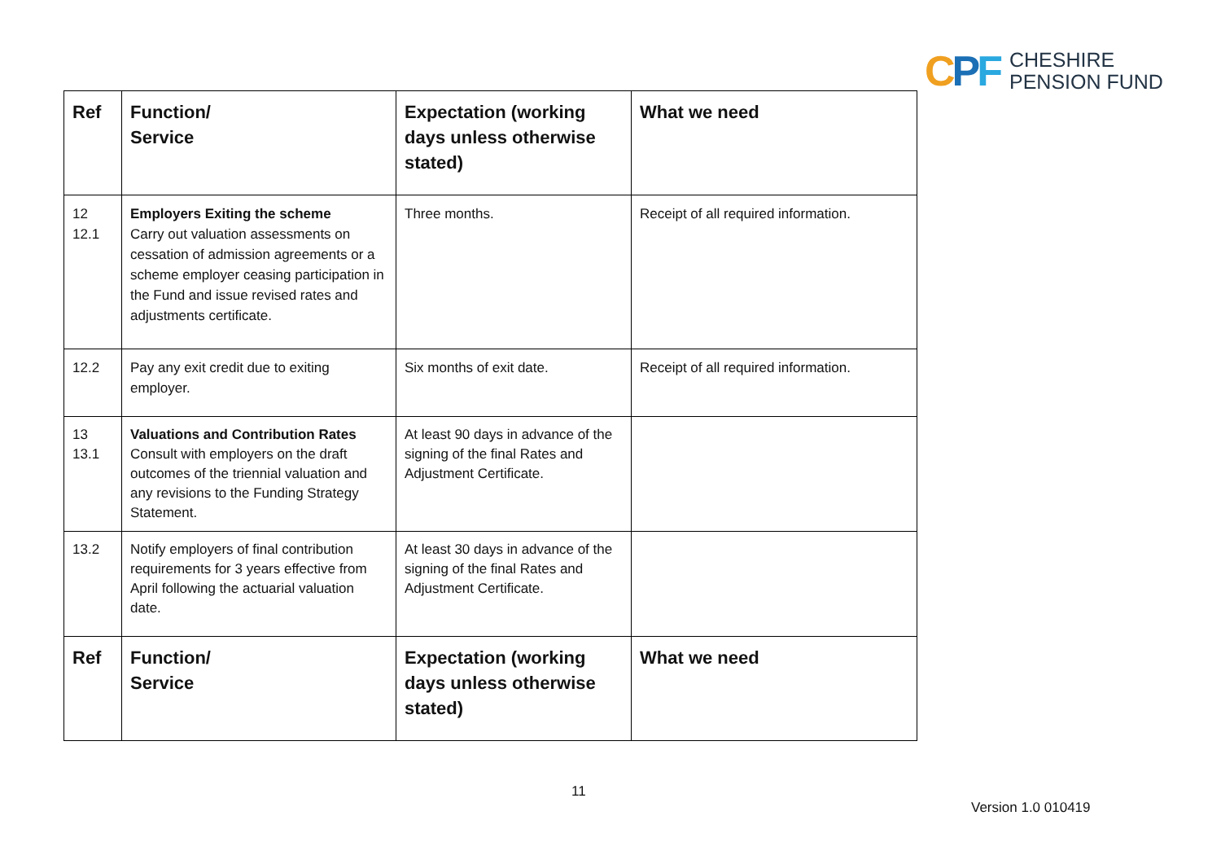CPF
CHESHIRE
PENSION FUND
| Ref | Function/ Service | Expectation (working days unless otherwise stated) | What we need |
| --- | --- | --- | --- |
| 12 12.1 | Employers Exiting the scheme Carry out valuation assessments on cessation of admission agreements or a scheme employer ceasing participation in the Fund and issue revised rates and adjustments certificate. | Three months. | Receipt of all required information. |
| 12.2 | Pay any exit credit due to exiting employer. | Six months of exit date. | Receipt of all required information. |
| 13 13.1 | Valuations and Contribution Rates Consult with employers on the draft outcomes of the triennial valuation and any revisions to the Funding Strategy Statement. | At least 90 days in advance of the signing of the final Rates and Adjustment Certificate. | |
| 13.2 | Notify employers of final contribution requirements for 3 years effective from April following the actuarial valuation date. | At least 30 days in advance of the signing of the final Rates and Adjustment Certificate. | |
| Ref | Function/ Service | Expectation (working days unless otherwise stated) | What we need |
11
Version 1.0 010419